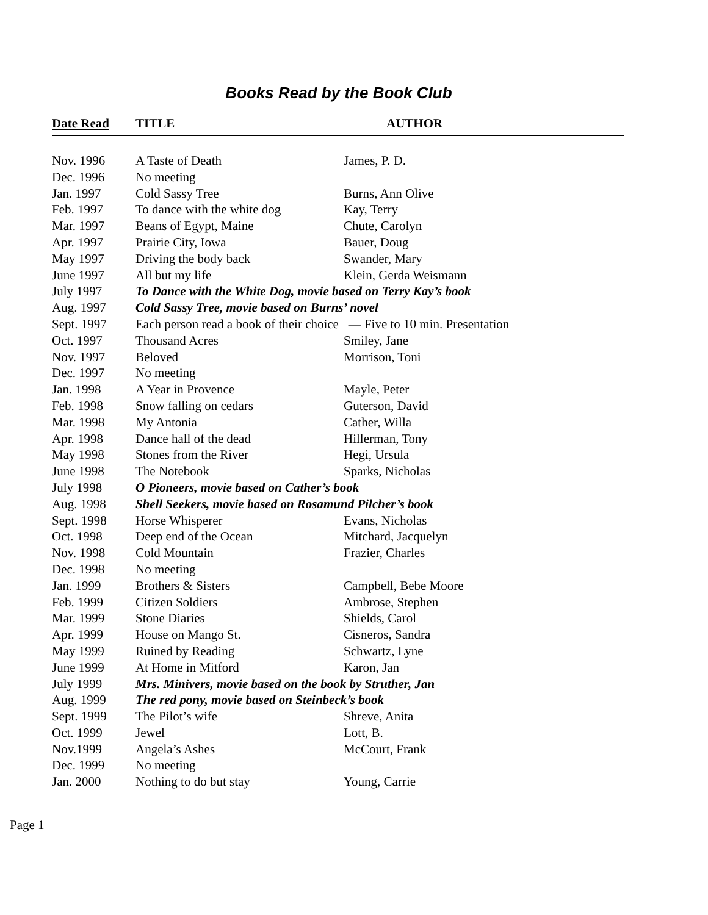Books Read by the Book Club
| Date Read | TITLE | AUTHOR |
| --- | --- | --- |
| Nov. 1996 | A Taste of Death | James, P. D. |
| Dec. 1996 | No meeting | |
| Jan. 1997 | Cold Sassy Tree | Burns, Ann Olive |
| Feb. 1997 | To dance with the white dog | Kay, Terry |
| Mar. 1997 | Beans of Egypt, Maine | Chute, Carolyn |
| Apr. 1997 | Prairie City, Iowa | Bauer, Doug |
| May 1997 | Driving the body back | Swander, Mary |
| June 1997 | All but my life | Klein, Gerda Weismann |
| July 1997 | To Dance with the White Dog, movie based on Terry Kay’s book | |
| Aug. 1997 | Cold Sassy Tree, movie based on Burns’ novel | |
| Sept. 1997 | Each person read a book of their choice — Five to 10 min. Presentation | |
| Oct. 1997 | Thousand Acres | Smiley, Jane |
| Nov. 1997 | Beloved | Morrison, Toni |
| Dec. 1997 | No meeting | |
| Jan. 1998 | A Year in Provence | Mayle, Peter |
| Feb. 1998 | Snow falling on cedars | Guterson, David |
| Mar. 1998 | My Antonia | Cather, Willa |
| Apr. 1998 | Dance hall of the dead | Hillerman, Tony |
| May 1998 | Stones from the River | Hegi, Ursula |
| June 1998 | The Notebook | Sparks, Nicholas |
| July 1998 | O Pioneers, movie based on Cather’s book | |
| Aug. 1998 | Shell Seekers, movie based on Rosamund Pilcher’s book | |
| Sept. 1998 | Horse Whisperer | Evans, Nicholas |
| Oct. 1998 | Deep end of the Ocean | Mitchard, Jacquelyn |
| Nov. 1998 | Cold Mountain | Frazier, Charles |
| Dec. 1998 | No meeting | |
| Jan. 1999 | Brothers & Sisters | Campbell, Bebe Moore |
| Feb. 1999 | Citizen Soldiers | Ambrose, Stephen |
| Mar. 1999 | Stone Diaries | Shields, Carol |
| Apr. 1999 | House on Mango St. | Cisneros, Sandra |
| May 1999 | Ruined by Reading | Schwartz, Lyne |
| June 1999 | At Home in Mitford | Karon, Jan |
| July 1999 | Mrs. Minivers, movie based on the book by Struther, Jan | |
| Aug. 1999 | The red pony, movie based on Steinbeck’s book | |
| Sept. 1999 | The Pilot’s wife | Shreve, Anita |
| Oct. 1999 | Jewel | Lott, B. |
| Nov.1999 | Angela’s Ashes | McCourt, Frank |
| Dec. 1999 | No meeting | |
| Jan. 2000 | Nothing to do but stay | Young, Carrie |
Page 1